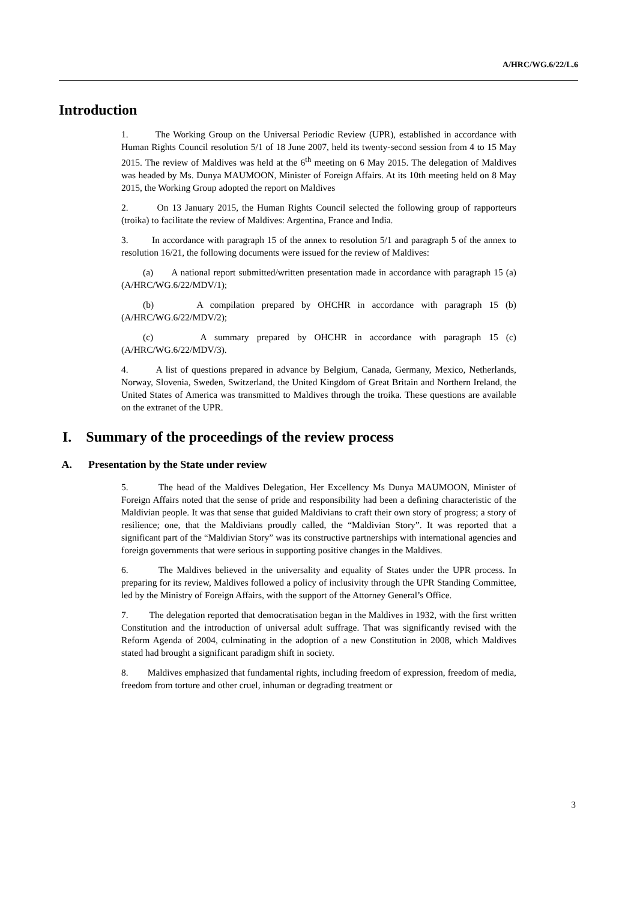A/HRC/WG.6/22/L.6
Introduction
1. The Working Group on the Universal Periodic Review (UPR), established in accordance with Human Rights Council resolution 5/1 of 18 June 2007, held its twenty-second session from 4 to 15 May 2015. The review of Maldives was held at the 6<sup>th</sup> meeting on 6 May 2015. The delegation of Maldives was headed by Ms. Dunya MAUMOON, Minister of Foreign Affairs. At its 10th meeting held on 8 May 2015, the Working Group adopted the report on Maldives
2. On 13 January 2015, the Human Rights Council selected the following group of rapporteurs (troika) to facilitate the review of Maldives: Argentina, France and India.
3. In accordance with paragraph 15 of the annex to resolution 5/1 and paragraph 5 of the annex to resolution 16/21, the following documents were issued for the review of Maldives:
(a) A national report submitted/written presentation made in accordance with paragraph 15 (a) (A/HRC/WG.6/22/MDV/1);
(b) A compilation prepared by OHCHR in accordance with paragraph 15 (b) (A/HRC/WG.6/22/MDV/2);
(c) A summary prepared by OHCHR in accordance with paragraph 15 (c) (A/HRC/WG.6/22/MDV/3).
4. A list of questions prepared in advance by Belgium, Canada, Germany, Mexico, Netherlands, Norway, Slovenia, Sweden, Switzerland, the United Kingdom of Great Britain and Northern Ireland, the United States of America was transmitted to Maldives through the troika. These questions are available on the extranet of the UPR.
I. Summary of the proceedings of the review process
A. Presentation by the State under review
5. The head of the Maldives Delegation, Her Excellency Ms Dunya MAUMOON, Minister of Foreign Affairs noted that the sense of pride and responsibility had been a defining characteristic of the Maldivian people. It was that sense that guided Maldivians to craft their own story of progress; a story of resilience; one, that the Maldivians proudly called, the “Maldivian Story”. It was reported that a significant part of the “Maldivian Story” was its constructive partnerships with international agencies and foreign governments that were serious in supporting positive changes in the Maldives.
6. The Maldives believed in the universality and equality of States under the UPR process. In preparing for its review, Maldives followed a policy of inclusivity through the UPR Standing Committee, led by the Ministry of Foreign Affairs, with the support of the Attorney General’s Office.
7. The delegation reported that democratisation began in the Maldives in 1932, with the first written Constitution and the introduction of universal adult suffrage. That was significantly revised with the Reform Agenda of 2004, culminating in the adoption of a new Constitution in 2008, which Maldives stated had brought a significant paradigm shift in society.
8. Maldives emphasized that fundamental rights, including freedom of expression, freedom of media, freedom from torture and other cruel, inhuman or degrading treatment or
3